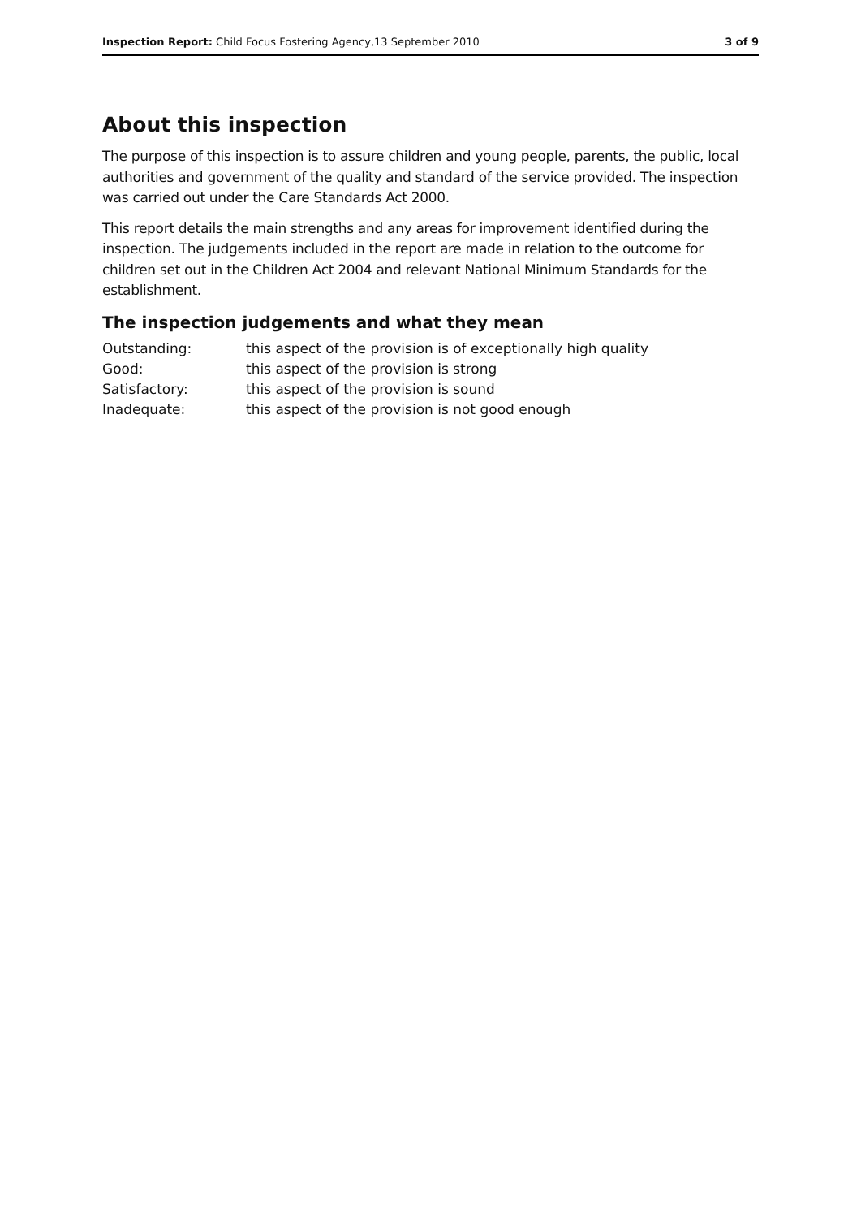Inspection Report: Child Focus Fostering Agency,13 September 2010 3 of 9
About this inspection
The purpose of this inspection is to assure children and young people, parents, the public, local authorities and government of the quality and standard of the service provided. The inspection was carried out under the Care Standards Act 2000.
This report details the main strengths and any areas for improvement identified during the inspection. The judgements included in the report are made in relation to the outcome for children set out in the Children Act 2004 and relevant National Minimum Standards for the establishment.
The inspection judgements and what they mean
| Outstanding: | this aspect of the provision is of exceptionally high quality |
| Good: | this aspect of the provision is strong |
| Satisfactory: | this aspect of the provision is sound |
| Inadequate: | this aspect of the provision is not good enough |